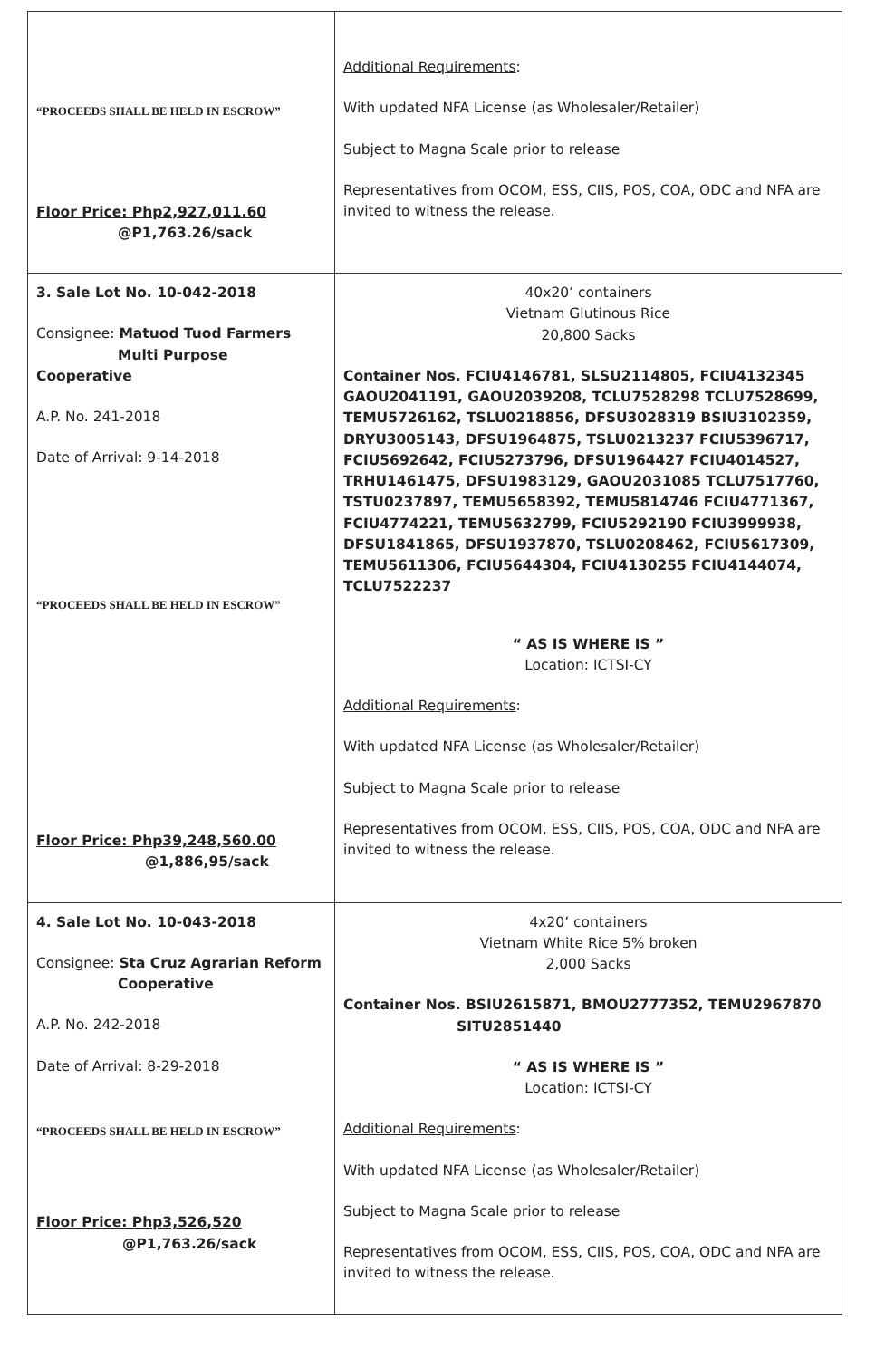| “PROCEEDS SHALL BE HELD IN ESCROW” Floor Price: Php2,927,011.60 @P1,763.26/sack | Additional Requirements : With updated NFA License (as Wholesaler/Retailer) Subject to Magna Scale prior to release Representatives from OCOM, ESS, CIIS, POS, COA, ODC and NFA are invited to witness the release. |
| 3. Sale Lot No. 10-042-2018 Consignee: Matuod Tuod Farmers Multi Purpose Cooperative A.P. No. 241-2018 Date of Arrival: 9-14-2018 “PROCEEDS SHALL BE HELD IN ESCROW” Floor Price: Php39,248,560.00 @1,886,95/sack | 40x20’ containers Vietnam Glutinous Rice 20,800 Sacks Container Nos. FCIU4146781, SLSU2114805, FCIU4132345 GAOU2041191, GAOU2039208, TCLU7528298 TCLU7528699, TEMU5726162, TSLU0218856, DFSU3028319 BSIU3102359, DRYU3005143, DFSU1964875, TSLU0213237 FCIU5396717, FCIU5692642, FCIU5273796, DFSU1964427 FCIU4014527, TRHU1461475, DFSU1983129, GAOU2031085 TCLU7517760, TSTU0237897, TEMU5658392, TEMU5814746 FCIU4771367, FCIU4774221, TEMU5632799, FCIU5292190 FCIU3999938, DFSU1841865, DFSU1937870, TSLU0208462, FCIU5617309, TEMU5611306, FCIU5644304, FCIU4130255 FCIU4144074, TCLU7522237 “ AS IS WHERE IS ” Location: ICTSI-CY Additional Requirements : With updated NFA License (as Wholesaler/Retailer) Subject to Magna Scale prior to release Representatives from OCOM, ESS, CIIS, POS, COA, ODC and NFA are invited to witness the release. |
| 4. Sale Lot No. 10-043-2018 Consignee: Sta Cruz Agrarian Reform Cooperative A.P. No. 242-2018 Date of Arrival: 8-29-2018 “PROCEEDS SHALL BE HELD IN ESCROW” Floor Price: Php3,526,520 @P1,763.26/sack | 4x20’ containers Vietnam White Rice 5% broken 2,000 Sacks Container Nos. BSIU2615871, BMOU2777352, TEMU2967870 SITU2851440 “ AS IS WHERE IS ” Location: ICTSI-CY Additional Requirements : With updated NFA License (as Wholesaler/Retailer) Subject to Magna Scale prior to release Representatives from OCOM, ESS, CIIS, POS, COA, ODC and NFA are invited to witness the release. |